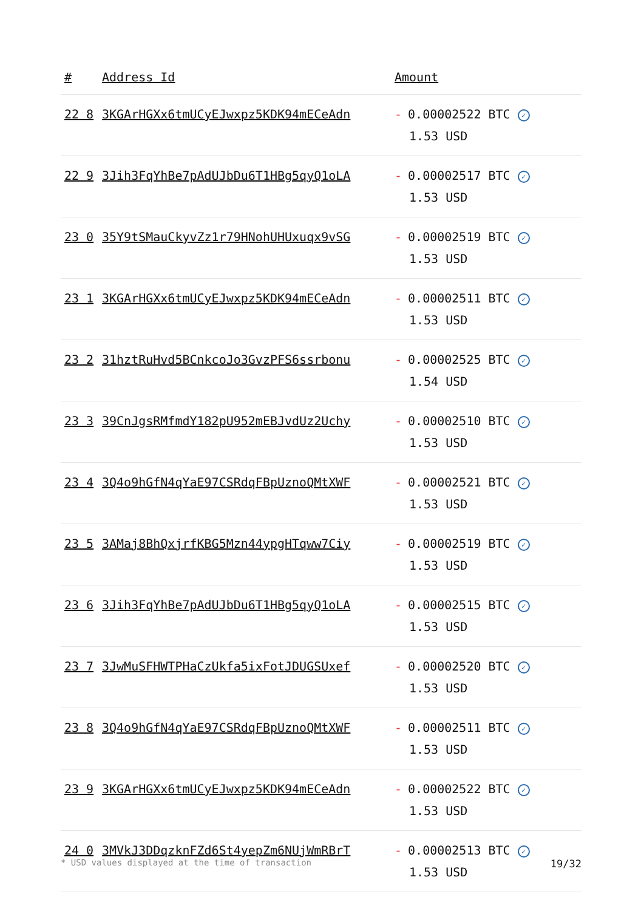| # | Address Id | Amount |
| --- | --- | --- |
| 22 8 | 3KGArHGXx6tmUCyEJwxpz5KDK94mECeAdn | - 0.00002522 BTC ✓ 1.53 USD |
| 22 9 | 3Jih3FqYhBe7pAdUJbDu6T1HBg5qyQ1oLA | - 0.00002517 BTC ✓ 1.53 USD |
| 23 0 | 35Y9tSMauCkyvZz1r79HNohUHUxuqx9vSG | - 0.00002519 BTC ✓ 1.53 USD |
| 23 1 | 3KGArHGXx6tmUCyEJwxpz5KDK94mECeAdn | - 0.00002511 BTC ✓ 1.53 USD |
| 23 2 | 31hztRuHvd5BCnkcoJo3GvzPFS6ssrbonu | - 0.00002525 BTC ✓ 1.54 USD |
| 23 3 | 39CnJgsRMfmdY182pU952mEBJvdUz2Uchy | - 0.00002510 BTC ✓ 1.53 USD |
| 23 4 | 3Q4o9hGfN4qYaE97CSRdqFBpUznoQMtXWF | - 0.00002521 BTC ✓ 1.53 USD |
| 23 5 | 3AMaj8BhQxjrfKBG5Mzn44ypgHTqww7Ciy | - 0.00002519 BTC ✓ 1.53 USD |
| 23 6 | 3Jih3FqYhBe7pAdUJbDu6T1HBg5qyQ1oLA | - 0.00002515 BTC ✓ 1.53 USD |
| 23 7 | 3JwMuSFHWTPHaCzUkfa5ixFotJDUGSUxef | - 0.00002520 BTC ✓ 1.53 USD |
| 23 8 | 3Q4o9hGfN4qYaE97CSRdqFBpUznoQMtXWF | - 0.00002511 BTC ✓ 1.53 USD |
| 23 9 | 3KGArHGXx6tmUCyEJwxpz5KDK94mECeAdn | - 0.00002522 BTC ✓ 1.53 USD |
| 24 0 | 3MVkJ3DDqzknFZd6St4yepZm6NUjWmRBrT | - 0.00002513 BTC ✓ 1.53 USD |
* USD values displayed at the time of transaction 19/32